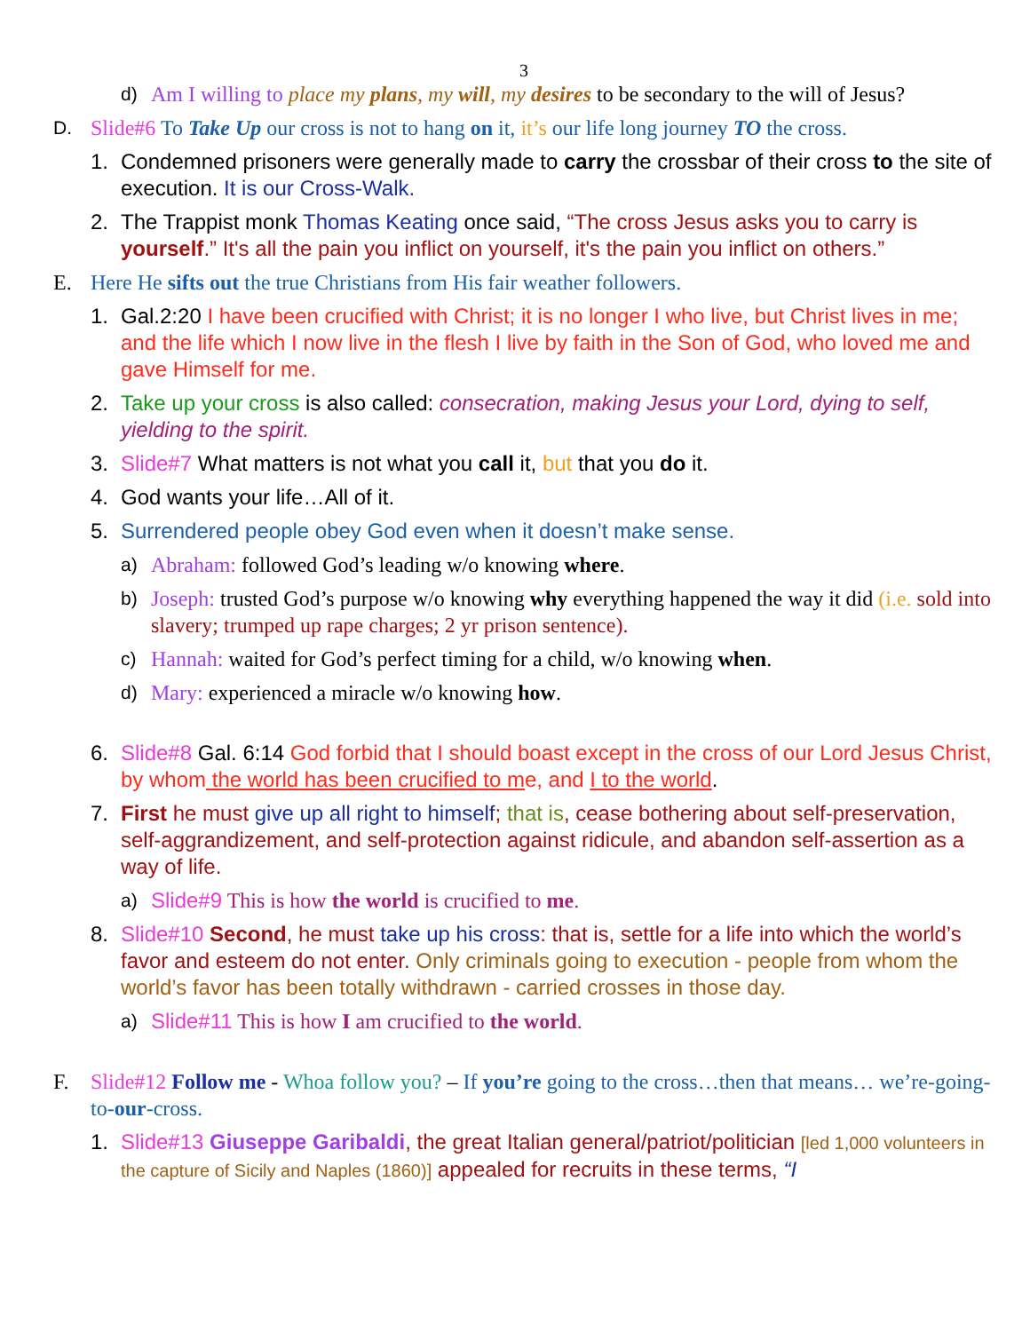3
d) Am I willing to place my plans, my will, my desires to be secondary to the will of Jesus?
D. Slide#6 To Take Up our cross is not to hang on it, it’s our life long journey TO the cross.
1. Condemned prisoners were generally made to carry the crossbar of their cross to the site of execution. It is our Cross-Walk.
2. The Trappist monk Thomas Keating once said, “The cross Jesus asks you to carry is yourself.” It's all the pain you inflict on yourself, it's the pain you inflict on others.”
E. Here He sifts out the true Christians from His fair weather followers.
1. Gal.2:20 I have been crucified with Christ; it is no longer I who live, but Christ lives in me; and the life which I now live in the flesh I live by faith in the Son of God, who loved me and gave Himself for me.
2. Take up your cross is also called: consecration, making Jesus your Lord, dying to self, yielding to the spirit.
3. Slide#7 What matters is not what you call it, but that you do it.
4. God wants your life…All of it.
5. Surrendered people obey God even when it doesn’t make sense.
a) Abraham: followed God’s leading w/o knowing where.
b) Joseph: trusted God’s purpose w/o knowing why everything happened the way it did (i.e. sold into slavery; trumped up rape charges; 2 yr prison sentence).
c) Hannah: waited for God’s perfect timing for a child, w/o knowing when.
d) Mary: experienced a miracle w/o knowing how.
6. Slide#8 Gal. 6:14 God forbid that I should boast except in the cross of our Lord Jesus Christ, by whom the world has been crucified to me, and I to the world.
7. First he must give up all right to himself; that is, cease bothering about self-preservation, self-aggrandizement, and self-protection against ridicule, and abandon self-assertion as a way of life.
a) Slide#9 This is how the world is crucified to me.
8. Slide#10 Second, he must take up his cross: that is, settle for a life into which the world’s favor and esteem do not enter. Only criminals going to execution - people from whom the world’s favor has been totally withdrawn - carried crosses in those day.
a) Slide#11 This is how I am crucified to the world.
F. Slide#12 Follow me - Whoa follow you? – If you’re going to the cross…then that means… we’re-going-to-our-cross.
1. Slide#13 Giuseppe Garibaldi, the great Italian general/patriot/politician [led 1,000 volunteers in the capture of Sicily and Naples (1860)] appealed for recruits in these terms, “I